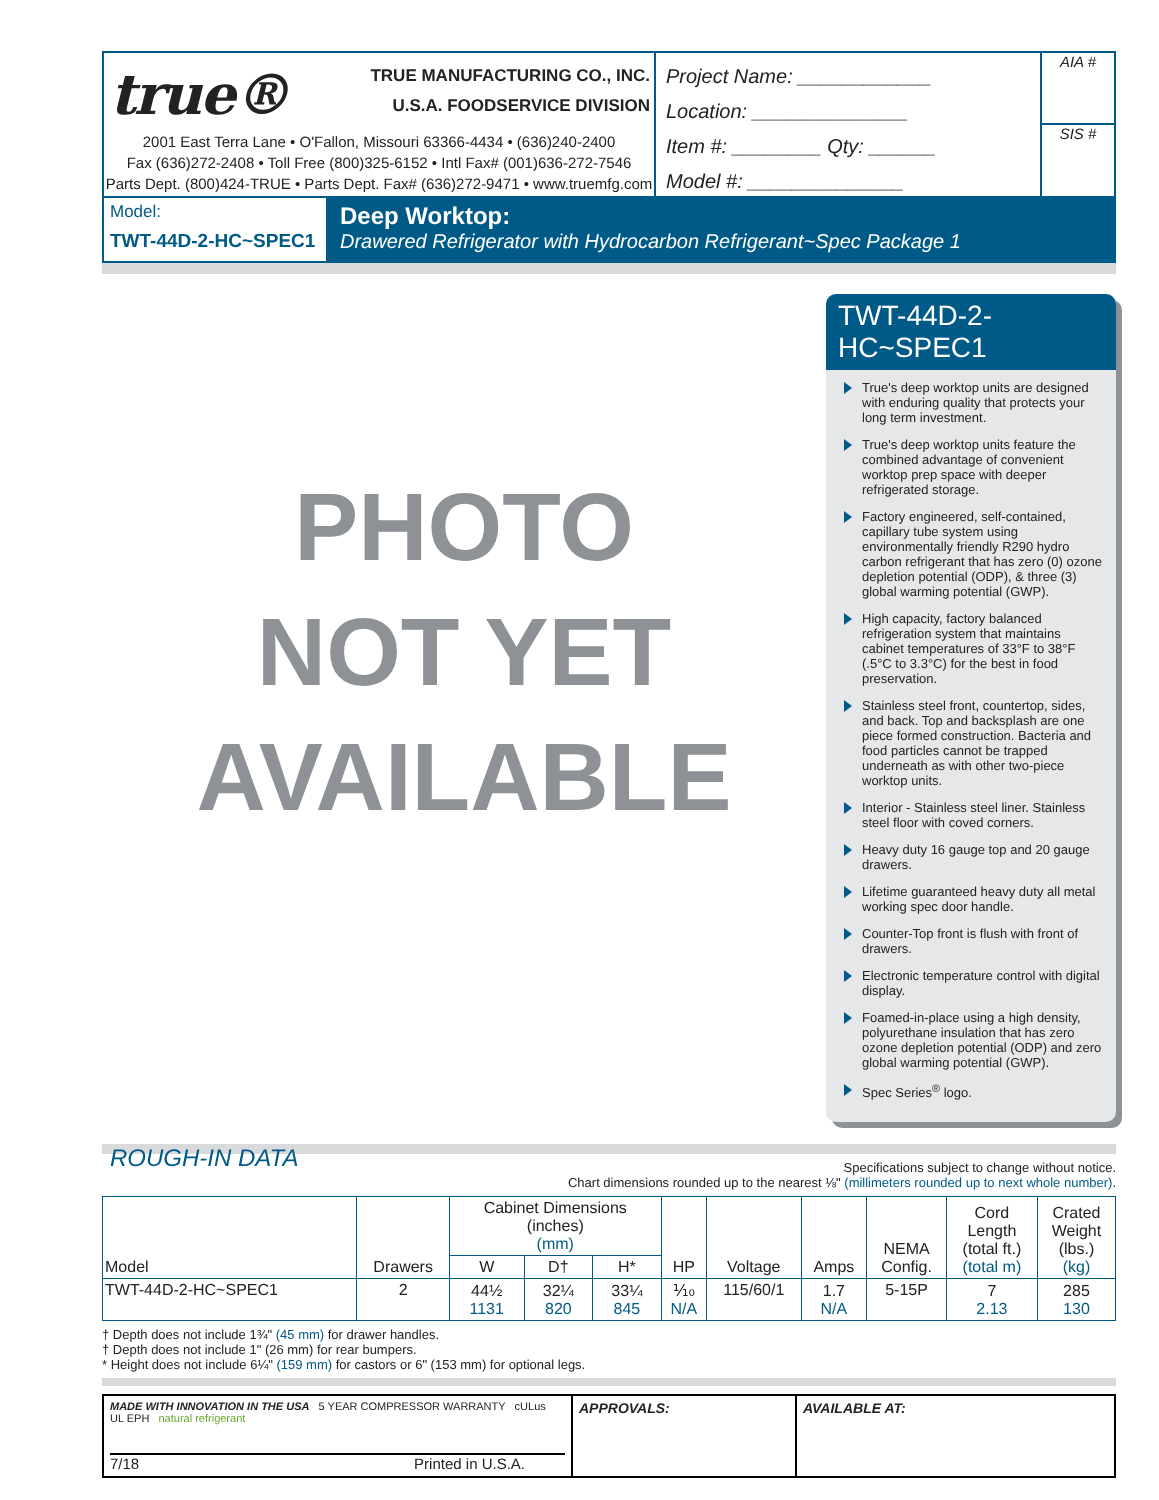true® TRUE MANUFACTURING CO., INC.
U.S.A. FOODSERVICE DIVISION
2001 East Terra Lane • O'Fallon, Missouri 63366-4434 • (636)240-2400
Fax (636)272-2408 • Toll Free (800)325-6152 • Intl Fax# (001)636-272-7546
Parts Dept. (800)424-TRUE • Parts Dept. Fax# (636)272-9471 • www.truemfg.com
Project Name: ____________
Location: ______________
Item #: ________ Qty: ______
Model #: ______________
AIA #
SIS #
Model:
TWT-44D-2-HC~SPEC1
Deep Worktop:
Drawered Refrigerator with Hydrocarbon Refrigerant~Spec Package 1
PHOTO
NOT YET
AVAILABLE
TWT-44D-2-HC~SPEC1
True's deep worktop units are designed with enduring quality that protects your long term investment.
True's deep worktop units feature the combined advantage of convenient worktop prep space with deeper refrigerated storage.
Factory engineered, self-contained, capillary tube system using environmentally friendly R290 hydro carbon refrigerant that has zero (0) ozone depletion potential (ODP), & three (3) global warming potential (GWP).
High capacity, factory balanced refrigeration system that maintains cabinet temperatures of 33°F to 38°F (.5°C to 3.3°C) for the best in food preservation.
Stainless steel front, countertop, sides, and back. Top and backsplash are one piece formed construction. Bacteria and food particles cannot be trapped underneath as with other two-piece worktop units.
Interior - Stainless steel liner. Stainless steel floor with coved corners.
Heavy duty 16 gauge top and 20 gauge drawers.
Lifetime guaranteed heavy duty all metal working spec door handle.
Counter-Top front is flush with front of drawers.
Electronic temperature control with digital display.
Foamed-in-place using a high density, polyurethane insulation that has zero ozone depletion potential (ODP) and zero global warming potential (GWP).
Spec Series<sup>®</sup> logo.
ROUGH-IN DATA
Specifications subject to change without notice.
Chart dimensions rounded up to the nearest ⅛" (millimeters rounded up to next whole number).
| Model | Drawers | Cabinet Dimensions (inches) (mm) | | | HP | Voltage | Amps | NEMA Config. | Cord Length (total ft.) (total m) | Crated Weight (lbs.) (kg) |
| --- | --- | --- | --- | --- | --- | --- | --- | --- | --- | --- |
| | | W | D† | H* | | | | | | |
| TWT-44D-2-HC~SPEC1 | 2 | 44½ 1131 | 32¼ 820 | 33¼ 845 | ⅒ N/A | 115/60/1 | 1.7 N/A | 5-15P | 7 2.13 | 285 130 |
† Depth does not include 1¾" (45 mm) for drawer handles.
† Depth does not include 1" (26 mm) for rear bumpers.
* Height does not include 6¼" (159 mm) for castors or 6" (153 mm) for optional legs.
MADE WITH INNOVATION IN THE USA 5 YEAR COMPRESSOR WARRANTY cULus UL EPH natural refrigerant
7/18 Printed in U.S.A.
APPROVALS: AVAILABLE AT: